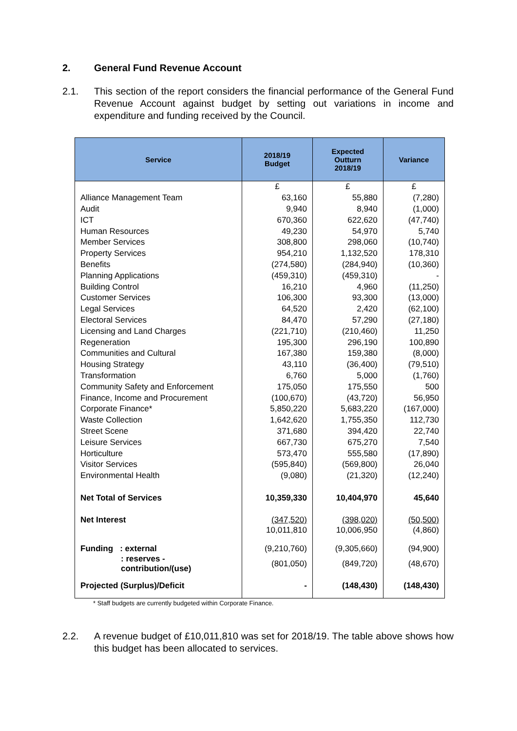2. General Fund Revenue Account
2.1. This section of the report considers the financial performance of the General Fund Revenue Account against budget by setting out variations in income and expenditure and funding received by the Council.
| Service | 2018/19 Budget | Expected Outturn 2018/19 | Variance |
| --- | --- | --- | --- |
| | £ | £ | £ |
| Alliance Management Team | 63,160 | 55,880 | (7,280) |
| Audit | 9,940 | 8,940 | (1,000) |
| ICT | 670,360 | 622,620 | (47,740) |
| Human Resources | 49,230 | 54,970 | 5,740 |
| Member Services | 308,800 | 298,060 | (10,740) |
| Property Services | 954,210 | 1,132,520 | 178,310 |
| Benefits | (274,580) | (284,940) | (10,360) |
| Planning Applications | (459,310) | (459,310) | - |
| Building Control | 16,210 | 4,960 | (11,250) |
| Customer Services | 106,300 | 93,300 | (13,000) |
| Legal Services | 64,520 | 2,420 | (62,100) |
| Electoral Services | 84,470 | 57,290 | (27,180) |
| Licensing and Land Charges | (221,710) | (210,460) | 11,250 |
| Regeneration | 195,300 | 296,190 | 100,890 |
| Communities and Cultural | 167,380 | 159,380 | (8,000) |
| Housing Strategy | 43,110 | (36,400) | (79,510) |
| Transformation | 6,760 | 5,000 | (1,760) |
| Community Safety and Enforcement | 175,050 | 175,550 | 500 |
| Finance, Income and Procurement | (100,670) | (43,720) | 56,950 |
| Corporate Finance* | 5,850,220 | 5,683,220 | (167,000) |
| Waste Collection | 1,642,620 | 1,755,350 | 112,730 |
| Street Scene | 371,680 | 394,420 | 22,740 |
| Leisure Services | 667,730 | 675,270 | 7,540 |
| Horticulture | 573,470 | 555,580 | (17,890) |
| Visitor Services | (595,840) | (569,800) | 26,040 |
| Environmental Health | (9,080) | (21,320) | (12,240) |
| Net Total of Services | 10,359,330 | 10,404,970 | 45,640 |
| Net Interest | (347,520) | (398,020) | (50,500) |
| | 10,011,810 | 10,006,950 | (4,860) |
| Funding : external | (9,210,760) | (9,305,660) | (94,900) |
| : reserves - contribution/(use) | (801,050) | (849,720) | (48,670) |
| Projected (Surplus)/Deficit | - | (148,430) | (148,430) |
* Staff budgets are currently budgeted within Corporate Finance.
2.2. A revenue budget of £10,011,810 was set for 2018/19. The table above shows how this budget has been allocated to services.